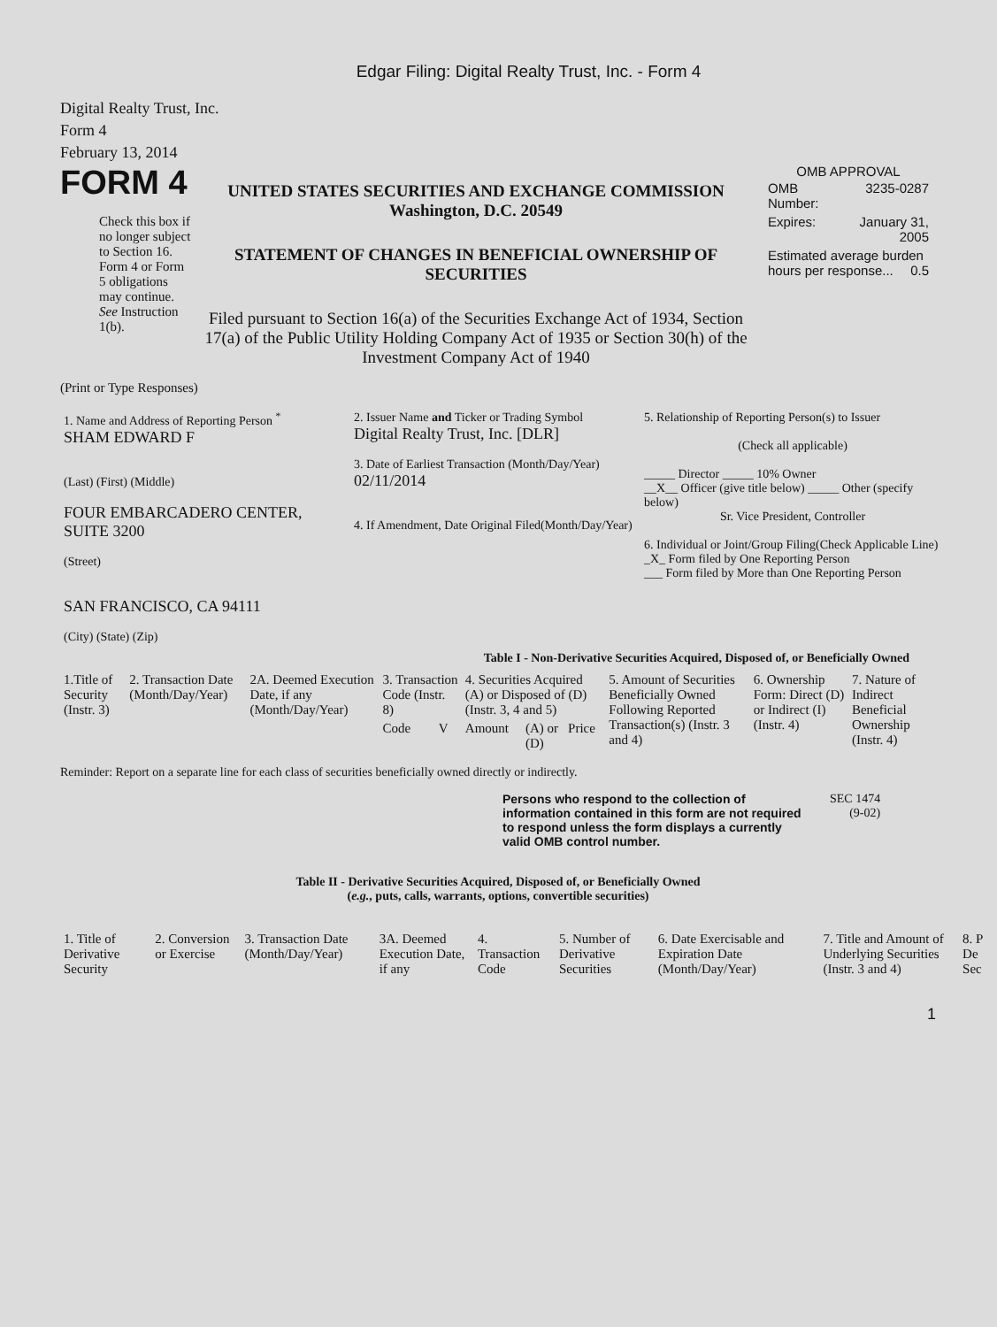Edgar Filing: Digital Realty Trust, Inc. - Form 4
Digital Realty Trust, Inc.
Form 4
February 13, 2014
FORM 4
Check this box if no longer subject to Section 16. Form 4 or Form 5 obligations may continue. See Instruction 1(b).
UNITED STATES SECURITIES AND EXCHANGE COMMISSION
Washington, D.C. 20549
STATEMENT OF CHANGES IN BENEFICIAL OWNERSHIP OF SECURITIES
Filed pursuant to Section 16(a) of the Securities Exchange Act of 1934, Section 17(a) of the Public Utility Holding Company Act of 1935 or Section 30(h) of the Investment Company Act of 1940
OMB APPROVAL
| OMB Number: | 3235-0287 |
| Expires: | January 31, 2005 |
| Estimated average burden hours per response... 0.5 | |
(Print or Type Responses)
| 1. Name and Address of Reporting Person <sup>*</sup> SHAM EDWARD F (Last) (First) (Middle) FOUR EMBARCADERO CENTER, SUITE 3200 (Street) SAN FRANCISCO, CA 94111 (City) (State) (Zip) | 2. Issuer Name and Ticker or Trading Symbol Digital Realty Trust, Inc. [DLR] 3. Date of Earliest Transaction (Month/Day/Year) 02/11/2014 4. If Amendment, Date Original Filed(Month/Day/Year) | 5. Relationship of Reporting Person(s) to Issuer (Check all applicable) _____ Director _____ 10% Owner __X__ Officer (give title below) _____ Other (specify below) Sr. Vice President, Controller 6. Individual or Joint/Group Filing(Check Applicable Line) _X_ Form filed by One Reporting Person ___ Form filed by More than One Reporting Person |
Table I - Non-Derivative Securities Acquired, Disposed of, or Beneficially Owned
| 1.Title of Security (Instr. 3) | 2. Transaction Date (Month/Day/Year) | 2A. Deemed Execution Date, if any (Month/Day/Year) | 3. Transaction Code (Instr. 8) | | 4. Securities Acquired (A) or Disposed of (D) (Instr. 3, 4 and 5) | | | 5. Amount of Securities Beneficially Owned Following Reported Transaction(s) (Instr. 3 and 4) | 6. Ownership Form: Direct (D) or Indirect (I) (Instr. 4) | 7. Nature of Indirect Beneficial Ownership (Instr. 4) |
| | | | Code | V | Amount | (A) or (D) | Price | | | |
Reminder: Report on a separate line for each class of securities beneficially owned directly or indirectly.
Persons who respond to the collection of information contained in this form are not required to respond unless the form displays a currently valid OMB control number.
SEC 1474
(9-02)
Table II - Derivative Securities Acquired, Disposed of, or Beneficially Owned
(e.g., puts, calls, warrants, options, convertible securities)
| 1. Title of Derivative Security | 2. Conversion or Exercise | 3. Transaction Date (Month/Day/Year) | 3A. Deemed Execution Date, if any | 4. Transaction Code | 5. Number of Derivative Securities | 6. Date Exercisable and Expiration Date (Month/Day/Year) | 7. Title and Amount of Underlying Securities (Instr. 3 and 4) | 8. P De Sec |
1